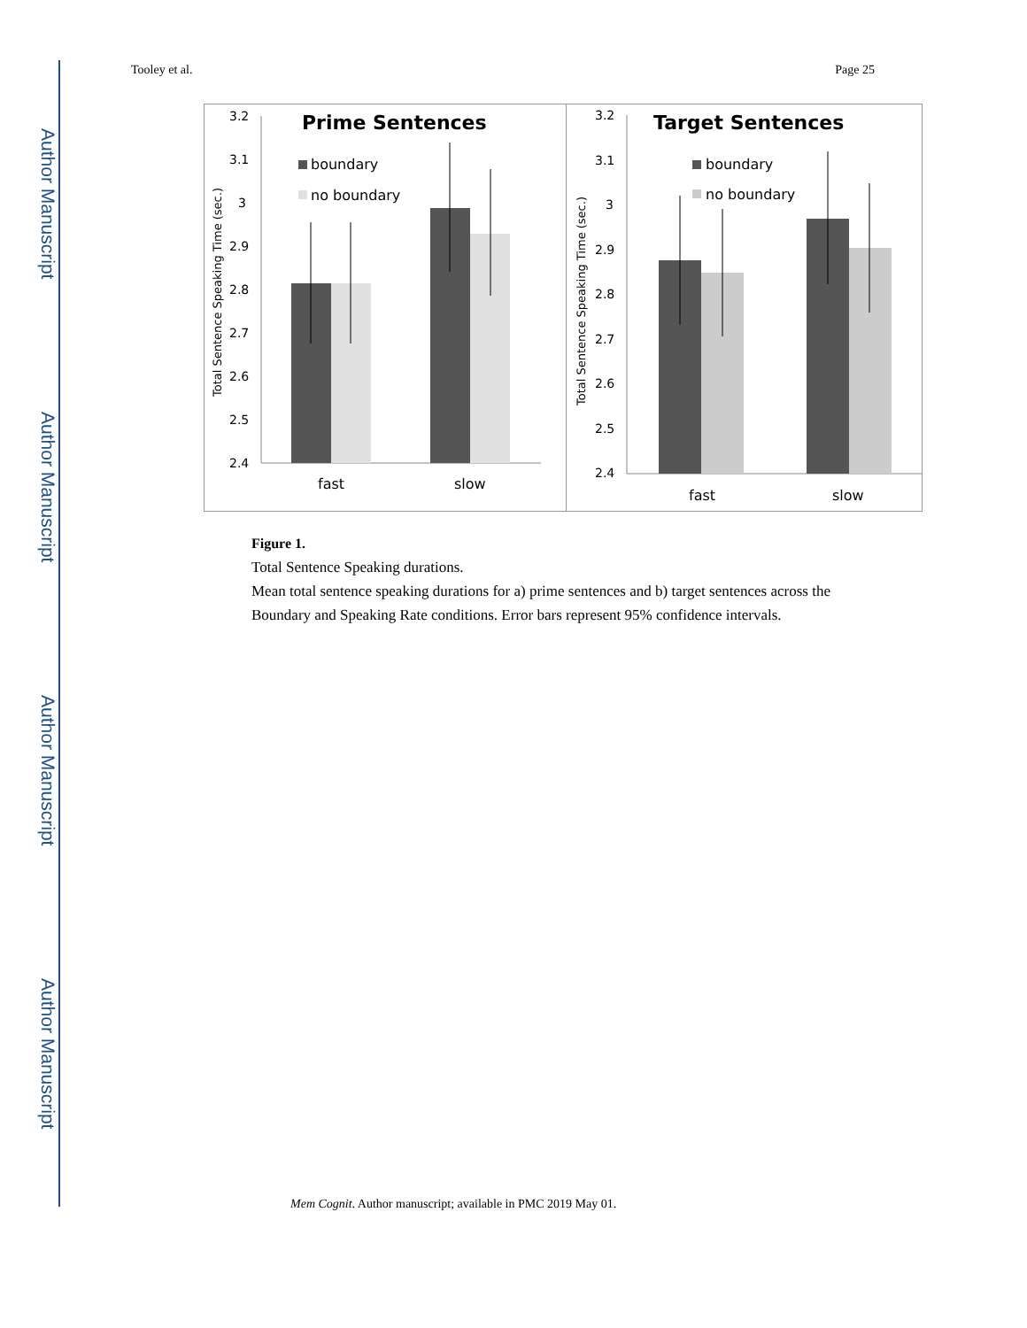Author Manuscript
Author Manuscript
Author Manuscript
Author Manuscript
Tooley et al. Page 25
Prime Sentences
boundary
no boundary
3.2
3.1
3
2.9
2.8
2.7
2.6
2.5
2.4
Total Sentence Speaking Time (sec.)
fast
slow
Target Sentences
boundary
no boundary
3.2
3.1
3
2.9
2.8
2.7
2.6
2.5
2.4
Total Sentence Speaking Time (sec.)
fast
slow
Figure 1.
Total Sentence Speaking durations.
Mean total sentence speaking durations for a) prime sentences and b) target sentences across the Boundary and Speaking Rate conditions. Error bars represent 95% confidence intervals.
Mem Cognit. Author manuscript; available in PMC 2019 May 01.